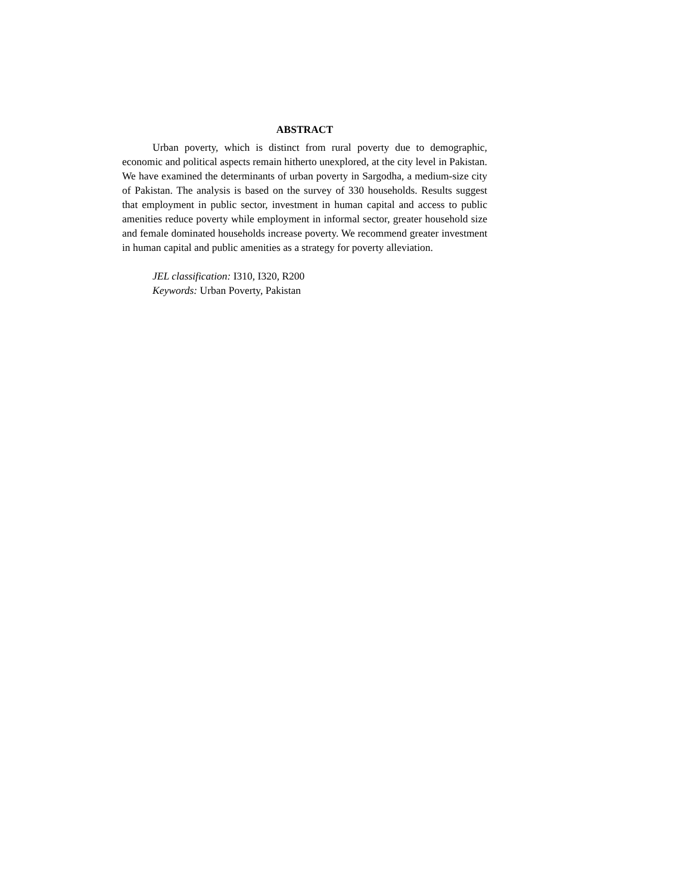ABSTRACT
Urban poverty, which is distinct from rural poverty due to demographic, economic and political aspects remain hitherto unexplored, at the city level in Pakistan. We have examined the determinants of urban poverty in Sargodha, a medium-size city of Pakistan. The analysis is based on the survey of 330 households. Results suggest that employment in public sector, investment in human capital and access to public amenities reduce poverty while employment in informal sector, greater household size and female dominated households increase poverty. We recommend greater investment in human capital and public amenities as a strategy for poverty alleviation.
JEL classification: I310, I320, R200
Keywords: Urban Poverty, Pakistan